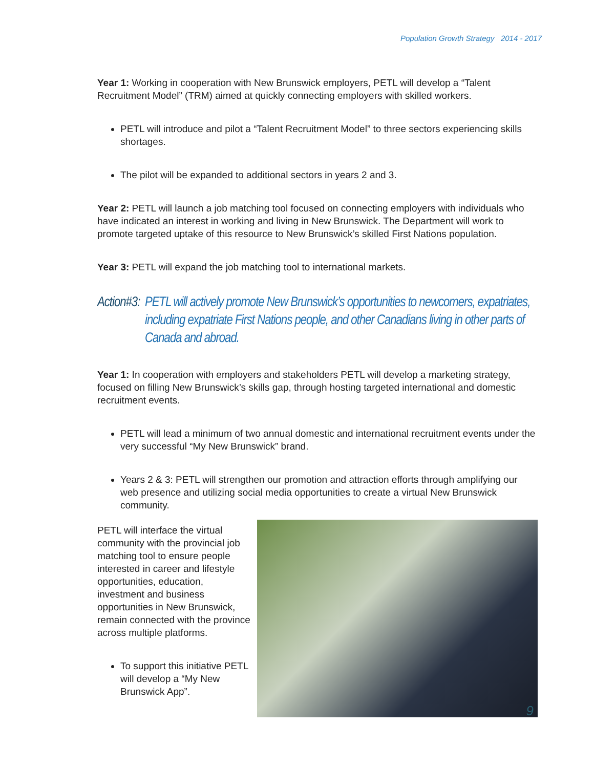Population Growth Strategy 2014 - 2017
Year 1: Working in cooperation with New Brunswick employers, PETL will develop a “Talent Recruitment Model” (TRM) aimed at quickly connecting employers with skilled workers.
PETL will introduce and pilot a “Talent Recruitment Model” to three sectors experiencing skills shortages.
The pilot will be expanded to additional sectors in years 2 and 3.
Year 2: PETL will launch a job matching tool focused on connecting employers with individuals who have indicated an interest in working and living in New Brunswick. The Department will work to promote targeted uptake of this resource to New Brunswick’s skilled First Nations population.
Year 3: PETL will expand the job matching tool to international markets.
Action#3:
PETL will actively promote New Brunswick’s opportunities to newcomers, expatriates, including expatriate First Nations people, and other Canadians living in other parts of Canada and abroad.
Year 1: In cooperation with employers and stakeholders PETL will develop a marketing strategy, focused on filling New Brunswick’s skills gap, through hosting targeted international and domestic recruitment events.
PETL will lead a minimum of two annual domestic and international recruitment events under the very successful “My New Brunswick” brand.
Years 2 & 3: PETL will strengthen our promotion and attraction efforts through amplifying our web presence and utilizing social media opportunities to create a virtual New Brunswick community.
PETL will interface the virtual community with the provincial job matching tool to ensure people interested in career and lifestyle opportunities, education, investment and business opportunities in New Brunswick, remain connected with the province across multiple platforms.
To support this initiative PETL will develop a “My New Brunswick App”.
9